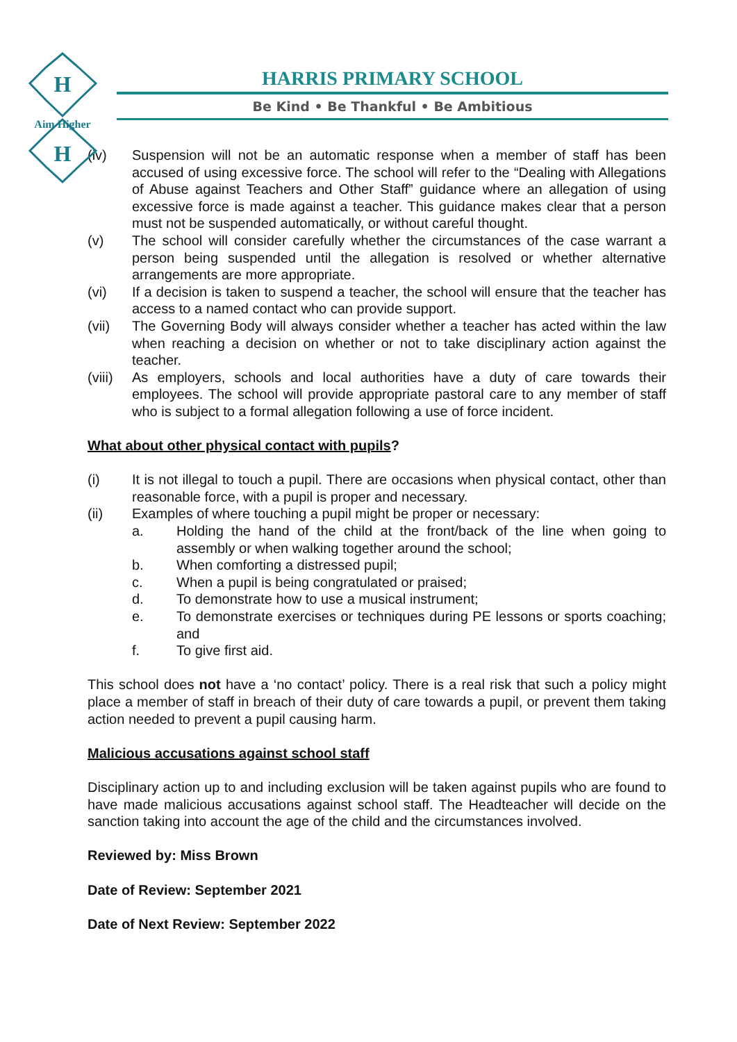H
H
Aim Higher
HARRIS PRIMARY SCHOOL
Be Kind • Be Thankful • Be Ambitious
(iv) Suspension will not be an automatic response when a member of staff has been accused of using excessive force. The school will refer to the “Dealing with Allegations of Abuse against Teachers and Other Staff” guidance where an allegation of using excessive force is made against a teacher. This guidance makes clear that a person must not be suspended automatically, or without careful thought.
(v) The school will consider carefully whether the circumstances of the case warrant a person being suspended until the allegation is resolved or whether alternative arrangements are more appropriate.
(vi) If a decision is taken to suspend a teacher, the school will ensure that the teacher has access to a named contact who can provide support.
(vii) The Governing Body will always consider whether a teacher has acted within the law when reaching a decision on whether or not to take disciplinary action against the teacher.
(viii) As employers, schools and local authorities have a duty of care towards their employees. The school will provide appropriate pastoral care to any member of staff who is subject to a formal allegation following a use of force incident.
What about other physical contact with pupils?
(i) It is not illegal to touch a pupil. There are occasions when physical contact, other than reasonable force, with a pupil is proper and necessary.
(ii) Examples of where touching a pupil might be proper or necessary:
a. Holding the hand of the child at the front/back of the line when going to assembly or when walking together around the school;
b. When comforting a distressed pupil;
c. When a pupil is being congratulated or praised;
d. To demonstrate how to use a musical instrument;
e. To demonstrate exercises or techniques during PE lessons or sports coaching; and
f. To give first aid.
This school does not have a ‘no contact’ policy. There is a real risk that such a policy might place a member of staff in breach of their duty of care towards a pupil, or prevent them taking action needed to prevent a pupil causing harm.
Malicious accusations against school staff
Disciplinary action up to and including exclusion will be taken against pupils who are found to have made malicious accusations against school staff. The Headteacher will decide on the sanction taking into account the age of the child and the circumstances involved.
Reviewed by: Miss Brown
Date of Review: September 2021
Date of Next Review: September 2022